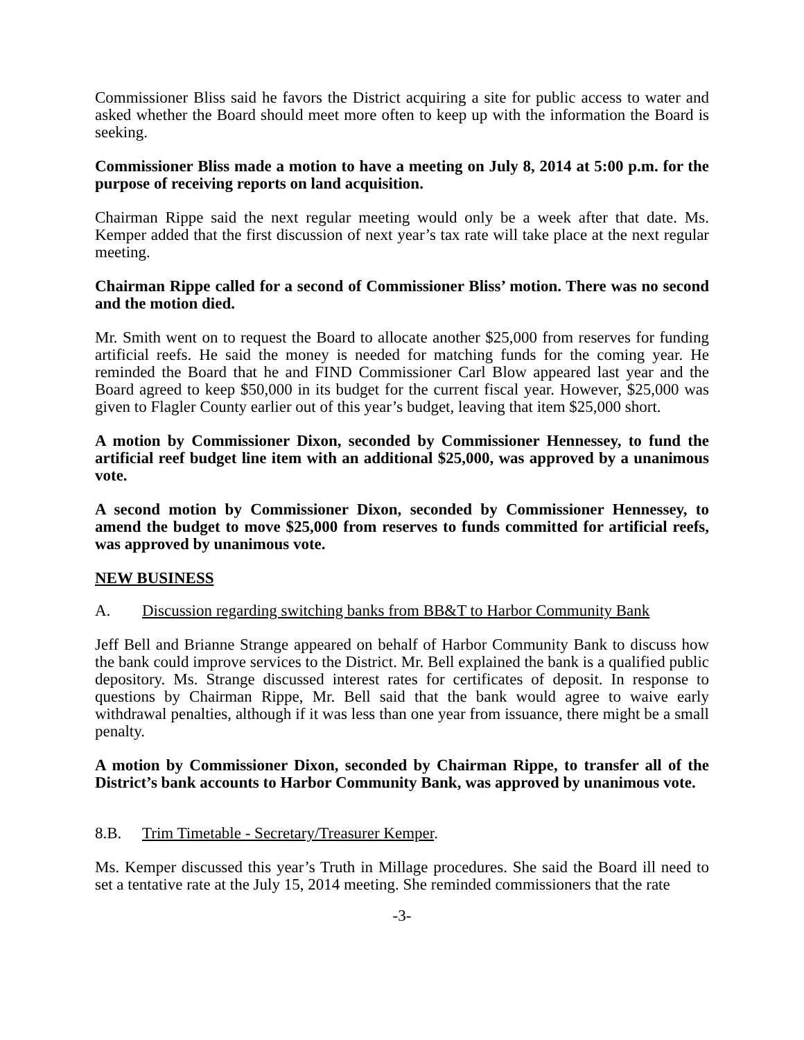Commissioner Bliss said he favors the District acquiring a site for public access to water and asked whether the Board should meet more often to keep up with the information the Board is seeking.
Commissioner Bliss made a motion to have a meeting on July 8, 2014 at 5:00 p.m. for the purpose of receiving reports on land acquisition.
Chairman Rippe said the next regular meeting would only be a week after that date. Ms. Kemper added that the first discussion of next year’s tax rate will take place at the next regular meeting.
Chairman Rippe called for a second of Commissioner Bliss’ motion. There was no second and the motion died.
Mr. Smith went on to request the Board to allocate another $25,000 from reserves for funding artificial reefs. He said the money is needed for matching funds for the coming year. He reminded the Board that he and FIND Commissioner Carl Blow appeared last year and the Board agreed to keep $50,000 in its budget for the current fiscal year. However, $25,000 was given to Flagler County earlier out of this year’s budget, leaving that item $25,000 short.
A motion by Commissioner Dixon, seconded by Commissioner Hennessey, to fund the artificial reef budget line item with an additional $25,000, was approved by a unanimous vote.
A second motion by Commissioner Dixon, seconded by Commissioner Hennessey, to amend the budget to move $25,000 from reserves to funds committed for artificial reefs, was approved by unanimous vote.
NEW BUSINESS
A. Discussion regarding switching banks from BB&T to Harbor Community Bank
Jeff Bell and Brianne Strange appeared on behalf of Harbor Community Bank to discuss how the bank could improve services to the District. Mr. Bell explained the bank is a qualified public depository. Ms. Strange discussed interest rates for certificates of deposit. In response to questions by Chairman Rippe, Mr. Bell said that the bank would agree to waive early withdrawal penalties, although if it was less than one year from issuance, there might be a small penalty.
A motion by Commissioner Dixon, seconded by Chairman Rippe, to transfer all of the District’s bank accounts to Harbor Community Bank, was approved by unanimous vote.
8.B. Trim Timetable - Secretary/Treasurer Kemper.
Ms. Kemper discussed this year’s Truth in Millage procedures. She said the Board ill need to set a tentative rate at the July 15, 2014 meeting. She reminded commissioners that the rate
-3-